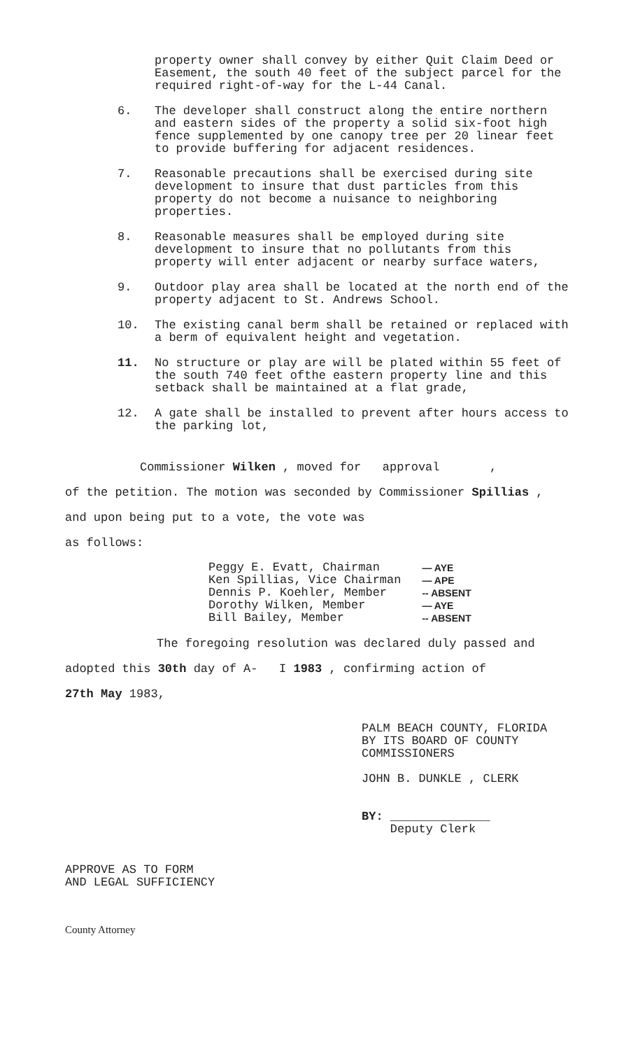property owner shall convey by either Quit Claim Deed or Easement, the south 40 feet of the subject parcel for the required right-of-way for the L-44 Canal.
6. The developer shall construct along the entire northern and eastern sides of the property a solid six-foot high fence supplemented by one canopy tree per 20 linear feet to provide buffering for adjacent residences.
7. Reasonable precautions shall be exercised during site development to insure that dust particles from this property do not become a nuisance to neighboring properties.
8. Reasonable measures shall be employed during site development to insure that no pollutants from this property will enter adjacent or nearby surface waters,
9. Outdoor play area shall be located at the north end of the property adjacent to St. Andrews School.
10. The existing canal berm shall be retained or replaced with a berm of equivalent height and vegetation.
11. No structure or play are will be plated within 55 feet of the south 740 feet ofthe eastern property line and this setback shall be maintained at a flat grade,
12. A gate shall be installed to prevent after hours access to the parking lot,
Commissioner Wilken , moved for approval ,
of the petition. The motion was seconded by Commissioner Spillias ,
and upon being put to a vote, the vote was
as follows:
| Peggy E. Evatt, Chairman | — AYE |
| Ken Spillias, Vice Chairman | — APE |
| Dennis P. Koehler, Member | -- ABSENT |
| Dorothy Wilken, Member | — AYE |
| Bill Bailey, Member | -- ABSENT |
The foregoing resolution was declared duly passed and
adopted this 30th day of A- I 1983 , confirming action of
27th May 1983,
PALM BEACH COUNTY, FLORIDA
BY ITS BOARD OF COUNTY
COMMISSIONERS
JOHN B. DUNKLE , CLERK
BY: ______________
Deputy Clerk
APPROVE AS TO FORM
AND LEGAL SUFFICIENCY
County Attorney